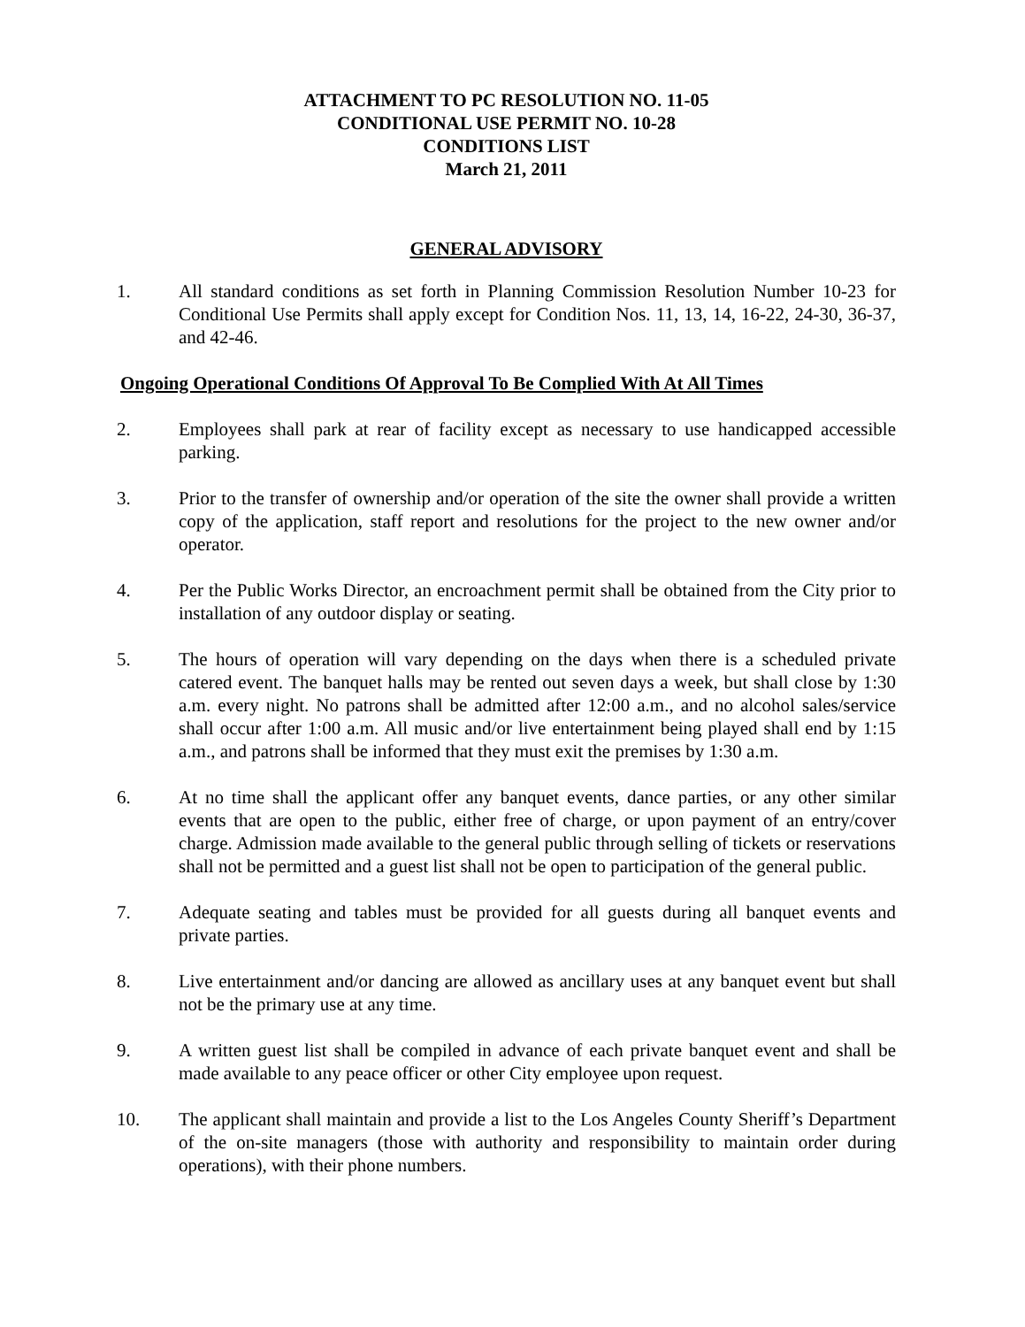ATTACHMENT TO PC RESOLUTION NO. 11-05
CONDITIONAL USE PERMIT NO. 10-28
CONDITIONS LIST
March 21, 2011
GENERAL ADVISORY
1. All standard conditions as set forth in Planning Commission Resolution Number 10-23 for Conditional Use Permits shall apply except for Condition Nos. 11, 13, 14, 16-22, 24-30, 36-37, and 42-46.
Ongoing Operational Conditions Of Approval To Be Complied With At All Times
2. Employees shall park at rear of facility except as necessary to use handicapped accessible parking.
3. Prior to the transfer of ownership and/or operation of the site the owner shall provide a written copy of the application, staff report and resolutions for the project to the new owner and/or operator.
4. Per the Public Works Director, an encroachment permit shall be obtained from the City prior to installation of any outdoor display or seating.
5. The hours of operation will vary depending on the days when there is a scheduled private catered event. The banquet halls may be rented out seven days a week, but shall close by 1:30 a.m. every night. No patrons shall be admitted after 12:00 a.m., and no alcohol sales/service shall occur after 1:00 a.m. All music and/or live entertainment being played shall end by 1:15 a.m., and patrons shall be informed that they must exit the premises by 1:30 a.m.
6. At no time shall the applicant offer any banquet events, dance parties, or any other similar events that are open to the public, either free of charge, or upon payment of an entry/cover charge. Admission made available to the general public through selling of tickets or reservations shall not be permitted and a guest list shall not be open to participation of the general public.
7. Adequate seating and tables must be provided for all guests during all banquet events and private parties.
8. Live entertainment and/or dancing are allowed as ancillary uses at any banquet event but shall not be the primary use at any time.
9. A written guest list shall be compiled in advance of each private banquet event and shall be made available to any peace officer or other City employee upon request.
10. The applicant shall maintain and provide a list to the Los Angeles County Sheriff’s Department of the on-site managers (those with authority and responsibility to maintain order during operations), with their phone numbers.